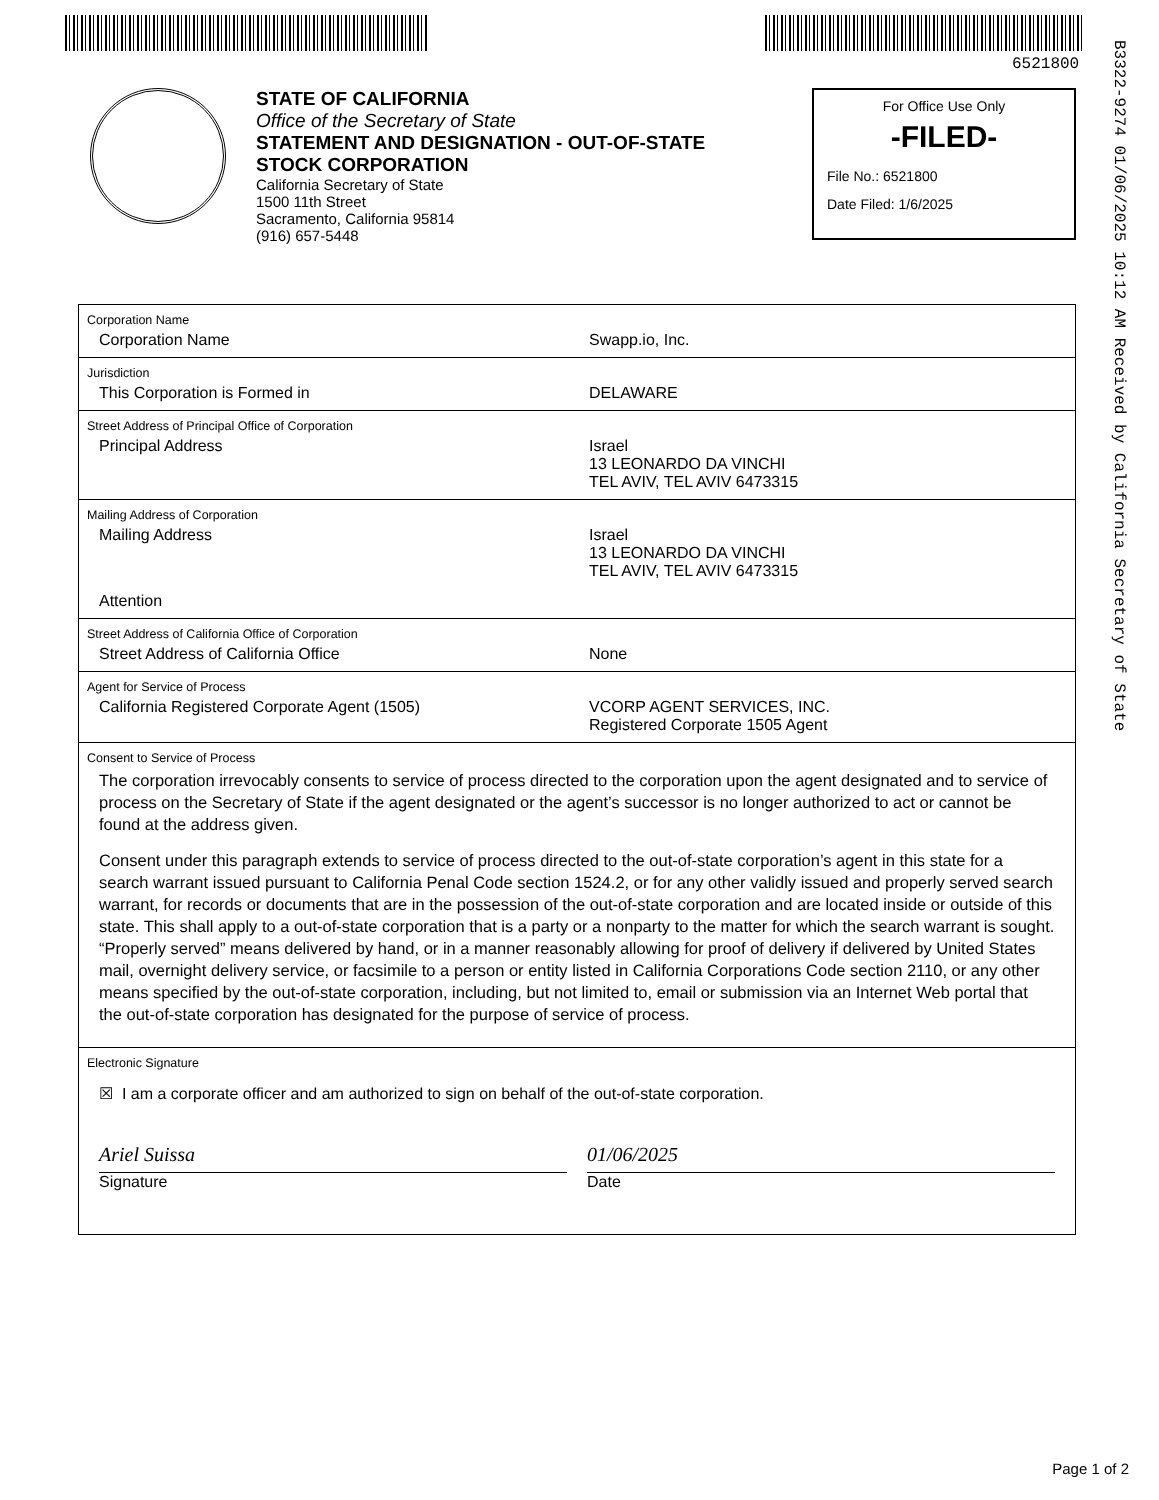6521800
B3322-9274 01/06/2025 10:12 AM Received by California Secretary of State
STATE OF CALIFORNIA
Office of the Secretary of State
STATEMENT AND DESIGNATION - OUT-OF-STATE
STOCK CORPORATION
California Secretary of State
1500 11th Street
Sacramento, California 95814
(916) 657-5448
For Office Use Only
-FILED-
File No.: 6521800
Date Filed: 1/6/2025
Corporation Name
Corporation Name Swapp.io, Inc.
Jurisdiction
This Corporation is Formed in DELAWARE
Street Address of Principal Office of Corporation
Principal Address Israel
13 LEONARDO DA VINCHI
TEL AVIV, TEL AVIV 6473315
Mailing Address of Corporation
Mailing Address Israel
13 LEONARDO DA VINCHI
TEL AVIV, TEL AVIV 6473315
Attention
Street Address of California Office of Corporation
Street Address of California Office None
Agent for Service of Process
California Registered Corporate Agent (1505) VCORP AGENT SERVICES, INC.
Registered Corporate 1505 Agent
Consent to Service of Process
The corporation irrevocably consents to service of process directed to the corporation upon the agent designated and to service of process on the Secretary of State if the agent designated or the agent’s successor is no longer authorized to act or cannot be found at the address given.
Consent under this paragraph extends to service of process directed to the out-of-state corporation’s agent in this state for a search warrant issued pursuant to California Penal Code section 1524.2, or for any other validly issued and properly served search warrant, for records or documents that are in the possession of the out-of-state corporation and are located inside or outside of this state. This shall apply to a out-of-state corporation that is a party or a nonparty to the matter for which the search warrant is sought. “Properly served” means delivered by hand, or in a manner reasonably allowing for proof of delivery if delivered by United States mail, overnight delivery service, or facsimile to a person or entity listed in California Corporations Code section 2110, or any other means specified by the out-of-state corporation, including, but not limited to, email or submission via an Internet Web portal that the out-of-state corporation has designated for the purpose of service of process.
Electronic Signature
☒ I am a corporate officer and am authorized to sign on behalf of the out-of-state corporation.
Ariel Suissa
Signature
01/06/2025
Date
Page 1 of 2